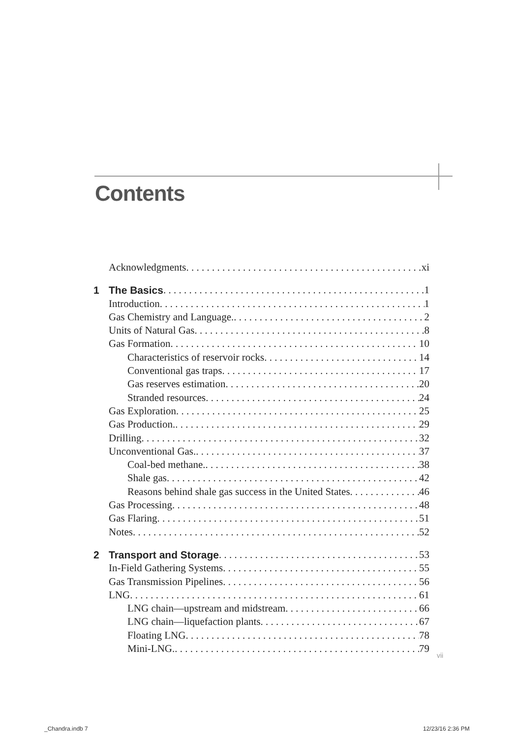Contents
Acknowledgments xi
1 The Basics 1
Introduction 1
Gas Chemistry and Language. 2
Units of Natural Gas 8
Gas Formation 10
Characteristics of reservoir rocks 14
Conventional gas traps 17
Gas reserves estimation 20
Stranded resources 24
Gas Exploration 25
Gas Production. 29
Drilling 32
Unconventional Gas. 37
Coal-bed methane. 38
Shale gas 42
Reasons behind shale gas success in the United States 46
Gas Processing 48
Gas Flaring 51
Notes 52
2 Transport and Storage 53
In-Field Gathering Systems 55
Gas Transmission Pipelines 56
LNG 61
LNG chain—upstream and midstream 66
LNG chain—liquefaction plants 67
Floating LNG 78
Mini-LNG. 79
vii
_Chandra.indb 7 12/23/16 2:36 PM